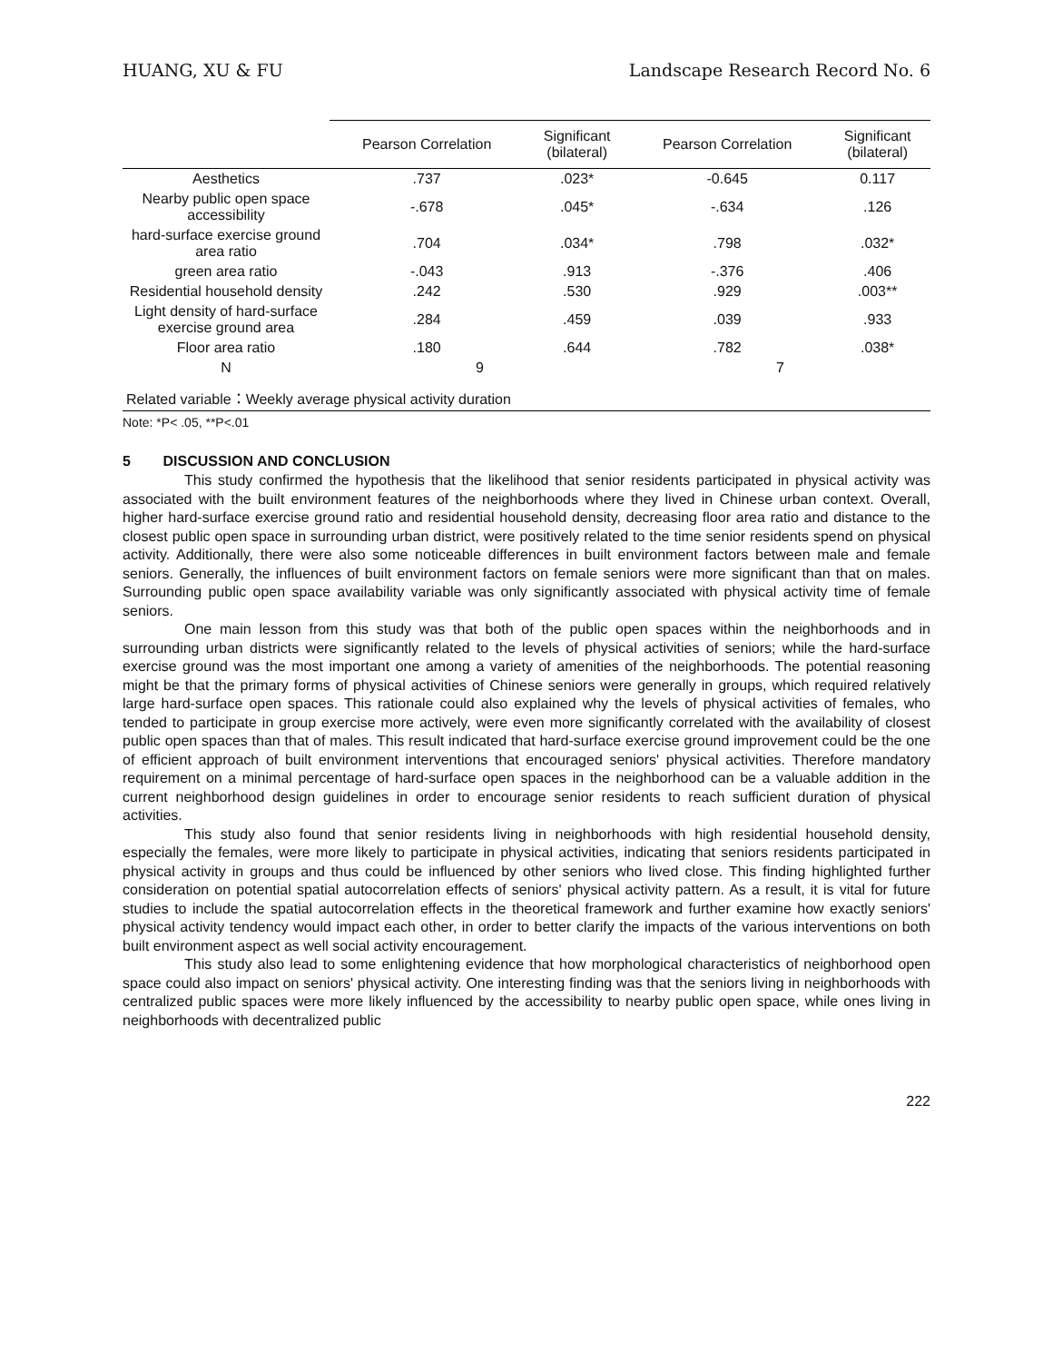HUANG, XU & FU Landscape Research Record No. 6
| | Pearson Correlation | Significant (bilateral) | Pearson Correlation | Significant (bilateral) |
| --- | --- | --- | --- | --- |
| Aesthetics | .737 | .023* | -0.645 | 0.117 |
| Nearby public open space accessibility | -.678 | .045* | -.634 | .126 |
| hard-surface exercise ground area ratio | .704 | .034* | .798 | .032* |
| green area ratio | -.043 | .913 | -.376 | .406 |
| Residential household density | .242 | .530 | .929 | .003** |
| Light density of hard-surface exercise ground area | .284 | .459 | .039 | .933 |
| Floor area ratio | .180 | .644 | .782 | .038* |
| N | 9 | | 7 | |
| Related variable：Weekly average physical activity duration | | | | |
Note: *P< .05, **P<.01
5 DISCUSSION AND CONCLUSION
This study confirmed the hypothesis that the likelihood that senior residents participated in physical activity was associated with the built environment features of the neighborhoods where they lived in Chinese urban context. Overall, higher hard-surface exercise ground ratio and residential household density, decreasing floor area ratio and distance to the closest public open space in surrounding urban district, were positively related to the time senior residents spend on physical activity. Additionally, there were also some noticeable differences in built environment factors between male and female seniors. Generally, the influences of built environment factors on female seniors were more significant than that on males. Surrounding public open space availability variable was only significantly associated with physical activity time of female seniors.
One main lesson from this study was that both of the public open spaces within the neighborhoods and in surrounding urban districts were significantly related to the levels of physical activities of seniors; while the hard-surface exercise ground was the most important one among a variety of amenities of the neighborhoods. The potential reasoning might be that the primary forms of physical activities of Chinese seniors were generally in groups, which required relatively large hard-surface open spaces. This rationale could also explained why the levels of physical activities of females, who tended to participate in group exercise more actively, were even more significantly correlated with the availability of closest public open spaces than that of males. This result indicated that hard-surface exercise ground improvement could be the one of efficient approach of built environment interventions that encouraged seniors' physical activities. Therefore mandatory requirement on a minimal percentage of hard-surface open spaces in the neighborhood can be a valuable addition in the current neighborhood design guidelines in order to encourage senior residents to reach sufficient duration of physical activities.
This study also found that senior residents living in neighborhoods with high residential household density, especially the females, were more likely to participate in physical activities, indicating that seniors residents participated in physical activity in groups and thus could be influenced by other seniors who lived close. This finding highlighted further consideration on potential spatial autocorrelation effects of seniors' physical activity pattern. As a result, it is vital for future studies to include the spatial autocorrelation effects in the theoretical framework and further examine how exactly seniors' physical activity tendency would impact each other, in order to better clarify the impacts of the various interventions on both built environment aspect as well social activity encouragement.
This study also lead to some enlightening evidence that how morphological characteristics of neighborhood open space could also impact on seniors' physical activity. One interesting finding was that the seniors living in neighborhoods with centralized public spaces were more likely influenced by the accessibility to nearby public open space, while ones living in neighborhoods with decentralized public
222